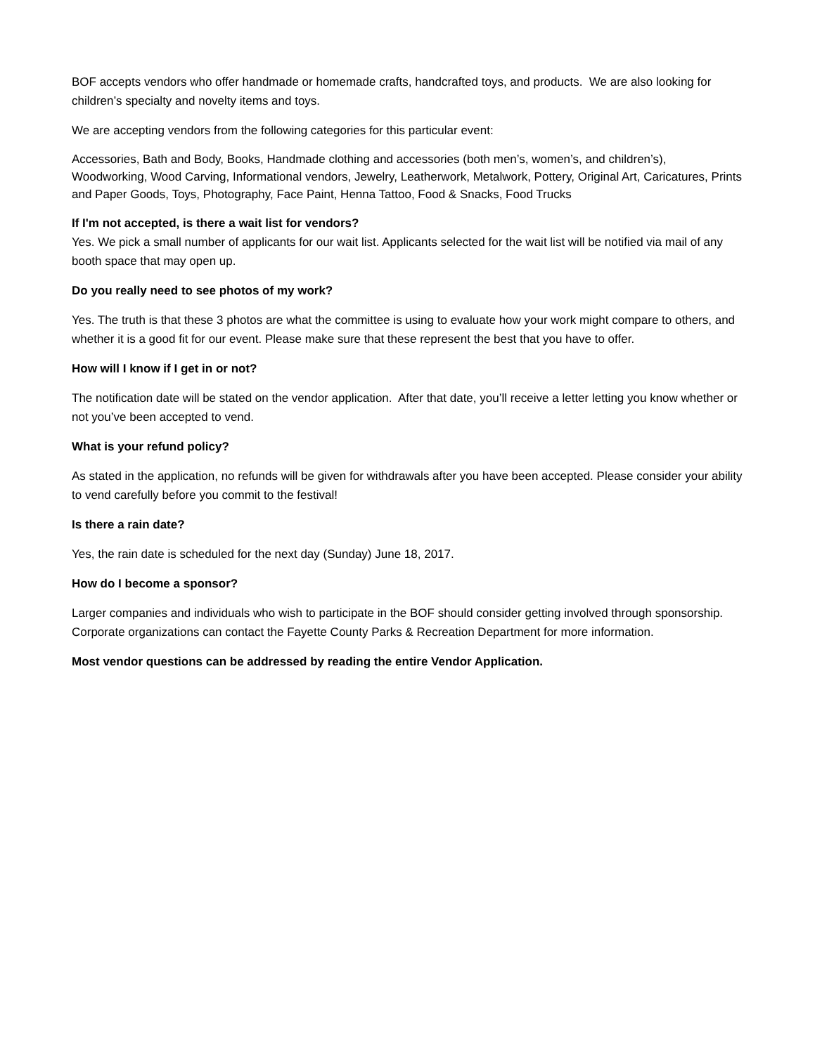BOF accepts vendors who offer handmade or homemade crafts, handcrafted toys, and products. We are also looking for children’s specialty and novelty items and toys.
We are accepting vendors from the following categories for this particular event:
Accessories, Bath and Body, Books, Handmade clothing and accessories (both men’s, women’s, and children’s), Woodworking, Wood Carving, Informational vendors, Jewelry, Leatherwork, Metalwork, Pottery, Original Art, Caricatures, Prints and Paper Goods, Toys, Photography, Face Paint, Henna Tattoo, Food & Snacks, Food Trucks
If I'm not accepted, is there a wait list for vendors?
Yes. We pick a small number of applicants for our wait list. Applicants selected for the wait list will be notified via mail of any booth space that may open up.
Do you really need to see photos of my work?
Yes. The truth is that these 3 photos are what the committee is using to evaluate how your work might compare to others, and whether it is a good fit for our event. Please make sure that these represent the best that you have to offer.
How will I know if I get in or not?
The notification date will be stated on the vendor application. After that date, you’ll receive a letter letting you know whether or not you’ve been accepted to vend.
What is your refund policy?
As stated in the application, no refunds will be given for withdrawals after you have been accepted. Please consider your ability to vend carefully before you commit to the festival!
Is there a rain date?
Yes, the rain date is scheduled for the next day (Sunday) June 18, 2017.
How do I become a sponsor?
Larger companies and individuals who wish to participate in the BOF should consider getting involved through sponsorship. Corporate organizations can contact the Fayette County Parks & Recreation Department for more information.
Most vendor questions can be addressed by reading the entire Vendor Application.